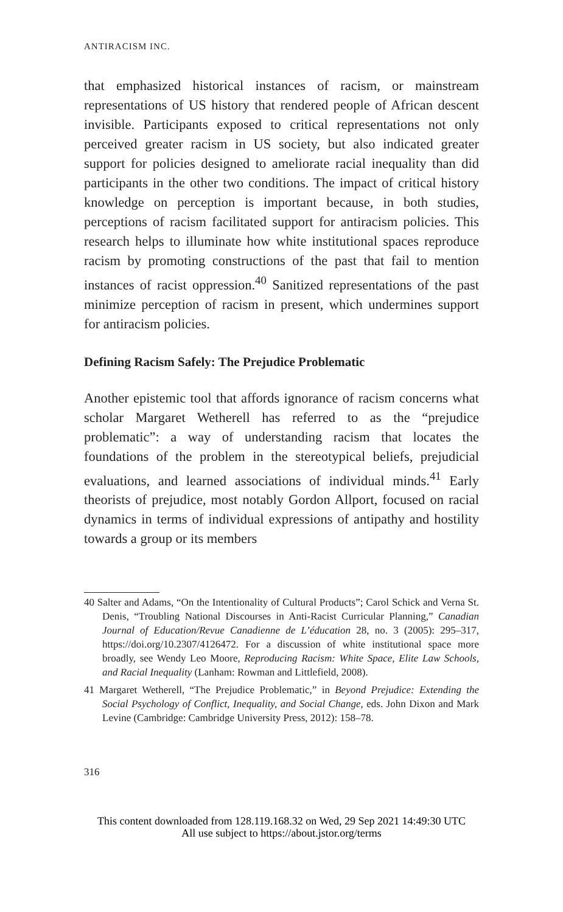ANTIRACISM INC.
that emphasized historical instances of racism, or mainstream representations of US history that rendered people of African descent invisible. Participants exposed to critical representations not only perceived greater racism in US society, but also indicated greater support for policies designed to ameliorate racial inequality than did participants in the other two conditions. The impact of critical history knowledge on perception is important because, in both studies, perceptions of racism facilitated support for antiracism policies. This research helps to illuminate how white institutional spaces reproduce racism by promoting constructions of the past that fail to mention instances of racist oppression.<sup>40</sup> Sanitized representations of the past minimize perception of racism in present, which undermines support for antiracism policies.
Defining Racism Safely: The Prejudice Problematic
Another epistemic tool that affords ignorance of racism concerns what scholar Margaret Wetherell has referred to as the “prejudice problematic”: a way of understanding racism that locates the foundations of the problem in the stereotypical beliefs, prejudicial evaluations, and learned associations of individual minds.<sup>41</sup> Early theorists of prejudice, most notably Gordon Allport, focused on racial dynamics in terms of individual expressions of antipathy and hostility towards a group or its members
40 Salter and Adams, “On the Intentionality of Cultural Products”; Carol Schick and Verna St. Denis, “Troubling National Discourses in Anti-Racist Curricular Planning,” Canadian Journal of Education/Revue Canadienne de L’éducation 28, no. 3 (2005): 295–317, https://doi.org/10.2307/4126472. For a discussion of white institutional space more broadly, see Wendy Leo Moore, Reproducing Racism: White Space, Elite Law Schools, and Racial Inequality (Lanham: Rowman and Littlefield, 2008).
41 Margaret Wetherell, “The Prejudice Problematic,” in Beyond Prejudice: Extending the Social Psychology of Conflict, Inequality, and Social Change, eds. John Dixon and Mark Levine (Cambridge: Cambridge University Press, 2012): 158–78.
316
This content downloaded from 128.119.168.32 on Wed, 29 Sep 2021 14:49:30 UTC
All use subject to https://about.jstor.org/terms